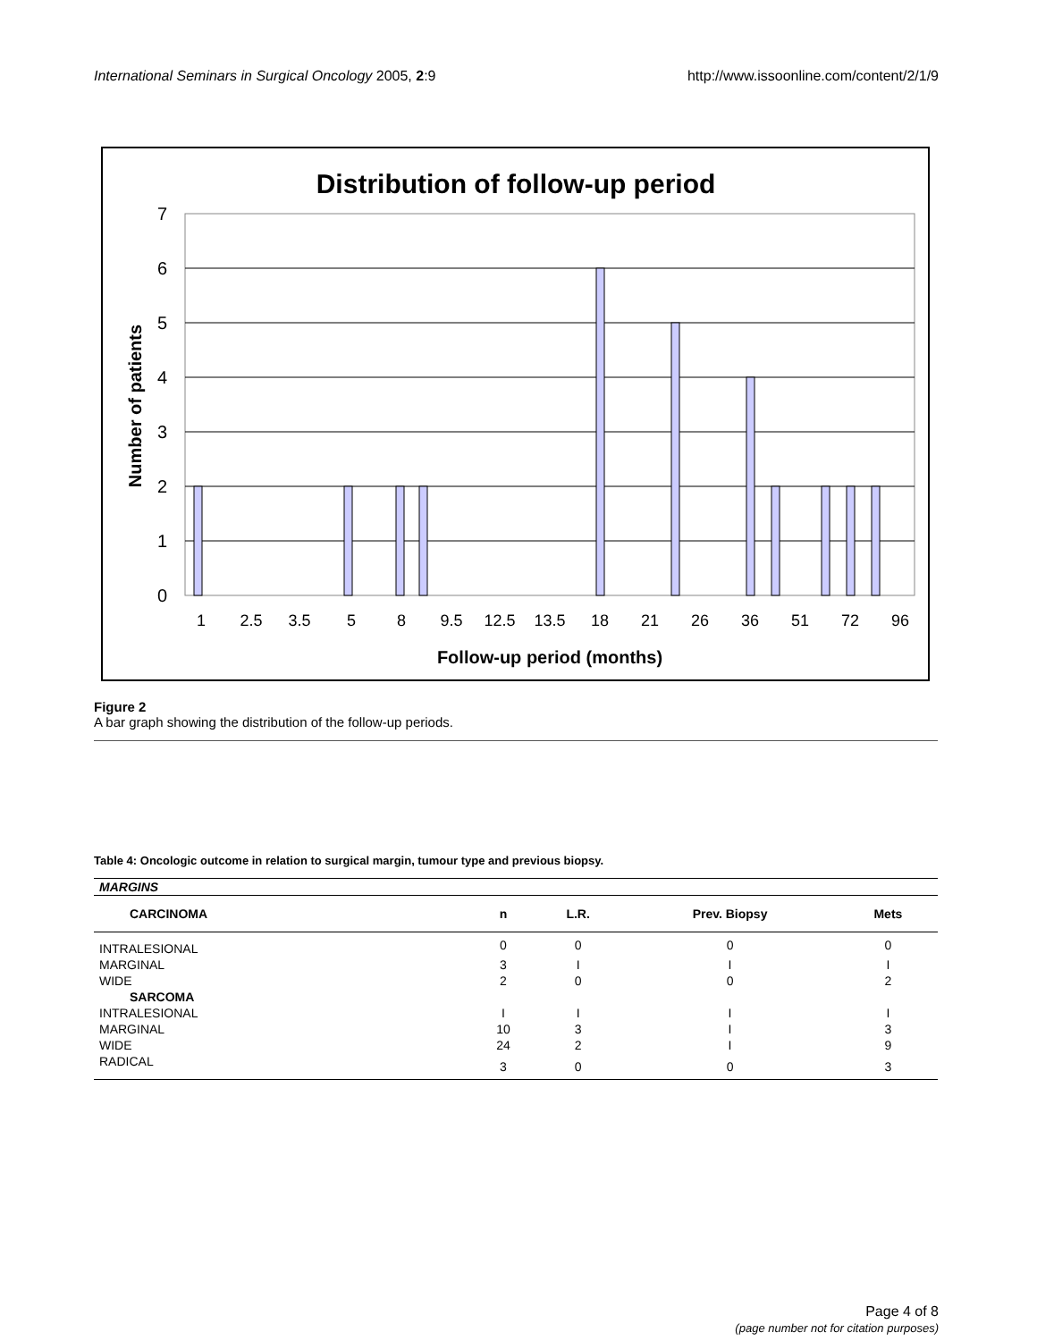International Seminars in Surgical Oncology 2005, 2:9 http://www.issoonline.com/content/2/1/9
Distribution of follow-up period
7
6
5
4
3
2
1
0
Number of patients
1
2.5
3.5
5
8
9.5
12.5
13.5
18
21
26
36
51
72
96
Follow-up period (months)
Figure 2
A bar graph showing the distribution of the follow-up periods.
Table 4: Oncologic outcome in relation to surgical margin, tumour type and previous biopsy.
| MARGINS | | | | |
| CARCINOMA | n | L.R. | Prev. Biopsy | Mets |
| INTRALESIONAL | 0 | 0 | 0 | 0 |
| MARGINAL | 3 | I | I | I |
| WIDE | 2 | 0 | 0 | 2 |
| SARCOMA | | | | |
| INTRALESIONAL | I | I | I | I |
| MARGINAL | 10 | 3 | I | 3 |
| WIDE | 24 | 2 | I | 9 |
| RADICAL | 3 | 0 | 0 | 3 |
Page 4 of 8
(page number not for citation purposes)